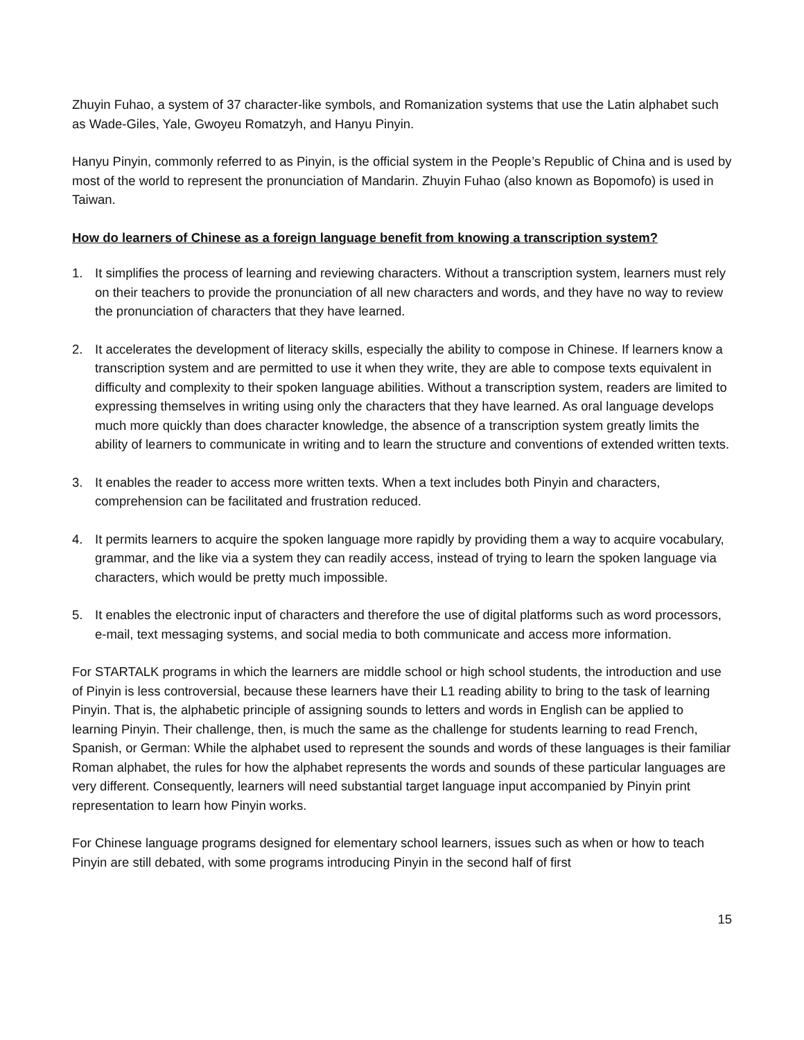Zhuyin Fuhao, a system of 37 character-like symbols, and Romanization systems that use the Latin alphabet such as Wade-Giles, Yale, Gwoyeu Romatzyh, and Hanyu Pinyin.
Hanyu Pinyin, commonly referred to as Pinyin, is the official system in the People’s Republic of China and is used by most of the world to represent the pronunciation of Mandarin. Zhuyin Fuhao (also known as Bopomofo) is used in Taiwan.
How do learners of Chinese as a foreign language benefit from knowing a transcription system?
1. It simplifies the process of learning and reviewing characters. Without a transcription system, learners must rely on their teachers to provide the pronunciation of all new characters and words, and they have no way to review the pronunciation of characters that they have learned.
2. It accelerates the development of literacy skills, especially the ability to compose in Chinese. If learners know a transcription system and are permitted to use it when they write, they are able to compose texts equivalent in difficulty and complexity to their spoken language abilities. Without a transcription system, readers are limited to expressing themselves in writing using only the characters that they have learned. As oral language develops much more quickly than does character knowledge, the absence of a transcription system greatly limits the ability of learners to communicate in writing and to learn the structure and conventions of extended written texts.
3. It enables the reader to access more written texts. When a text includes both Pinyin and characters, comprehension can be facilitated and frustration reduced.
4. It permits learners to acquire the spoken language more rapidly by providing them a way to acquire vocabulary, grammar, and the like via a system they can readily access, instead of trying to learn the spoken language via characters, which would be pretty much impossible.
5. It enables the electronic input of characters and therefore the use of digital platforms such as word processors, e-mail, text messaging systems, and social media to both communicate and access more information.
For STARTALK programs in which the learners are middle school or high school students, the introduction and use of Pinyin is less controversial, because these learners have their L1 reading ability to bring to the task of learning Pinyin. That is, the alphabetic principle of assigning sounds to letters and words in English can be applied to learning Pinyin. Their challenge, then, is much the same as the challenge for students learning to read French, Spanish, or German: While the alphabet used to represent the sounds and words of these languages is their familiar Roman alphabet, the rules for how the alphabet represents the words and sounds of these particular languages are very different. Consequently, learners will need substantial target language input accompanied by Pinyin print representation to learn how Pinyin works.
For Chinese language programs designed for elementary school learners, issues such as when or how to teach Pinyin are still debated, with some programs introducing Pinyin in the second half of first
15